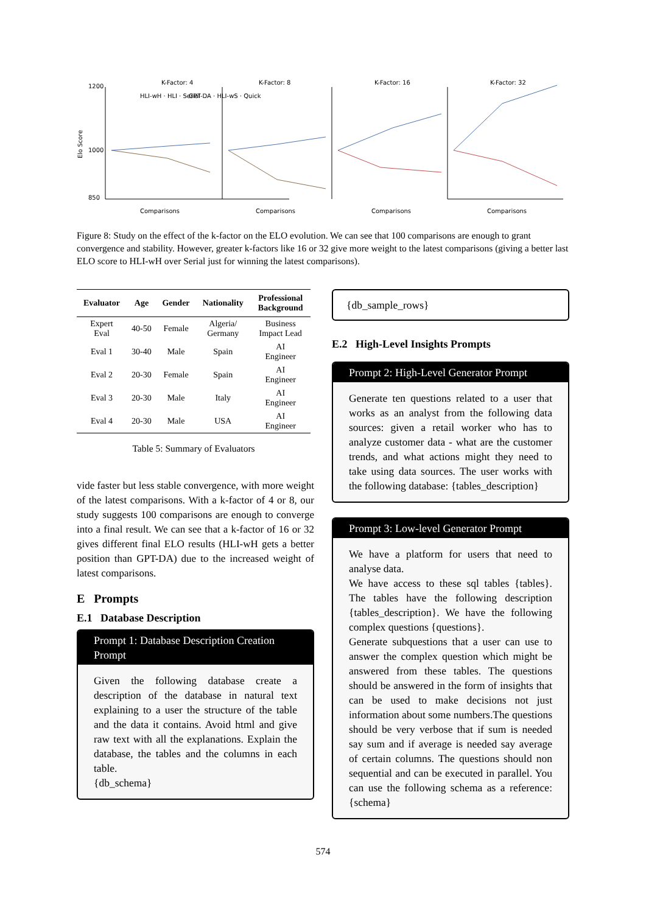K-Factor: 4
K-Factor: 8
K-Factor: 16
K-Factor: 32
1200
850
1000
Elo Score
Comparisons
Comparisons
Comparisons
Comparisons
HLI-wH · HLI · Serial
GPT-DA · HLI-wS · Quick
Figure 8: Study on the effect of the k-factor on the ELO evolution. We can see that 100 comparisons are enough to grant convergence and stability. However, greater k-factors like 16 or 32 give more weight to the latest comparisons (giving a better last ELO score to HLI-wH over Serial just for winning the latest comparisons).
| Evaluator | Age | Gender | Nationality | Professional Background |
| --- | --- | --- | --- | --- |
| Expert Eval | 40-50 | Female | Algeria/ Germany | Business Impact Lead |
| Eval 1 | 30-40 | Male | Spain | AI Engineer |
| Eval 2 | 20-30 | Female | Spain | AI Engineer |
| Eval 3 | 20-30 | Male | Italy | AI Engineer |
| Eval 4 | 20-30 | Male | USA | AI Engineer |
Table 5: Summary of Evaluators
vide faster but less stable convergence, with more weight of the latest comparisons. With a k-factor of 4 or 8, our study suggests 100 comparisons are enough to converge into a final result. We can see that a k-factor of 16 or 32 gives different final ELO results (HLI-wH gets a better position than GPT-DA) due to the increased weight of latest comparisons.
E Prompts
E.1 Database Description
Prompt 1: Database Description Creation Prompt
Given the following database create a description of the database in natural text explaining to a user the structure of the table and the data it contains. Avoid html and give raw text with all the explanations. Explain the database, the tables and the columns in each table.
{db_schema}
{db_sample_rows}
E.2 High-Level Insights Prompts
Prompt 2: High-Level Generator Prompt
Generate ten questions related to a user that works as an analyst from the following data sources: given a retail worker who has to analyze customer data - what are the customer trends, and what actions might they need to take using data sources. The user works with the following database: {tables_description}
Prompt 3: Low-level Generator Prompt
We have a platform for users that need to analyse data.
We have access to these sql tables {tables}. The tables have the following description {tables_description}. We have the following complex questions {questions}.
Generate subquestions that a user can use to answer the complex question which might be answered from these tables. The questions should be answered in the form of insights that can be used to make decisions not just information about some numbers.The questions should be very verbose that if sum is needed say sum and if average is needed say average of certain columns. The questions should non sequential and can be executed in parallel. You can use the following schema as a reference: {schema}
574